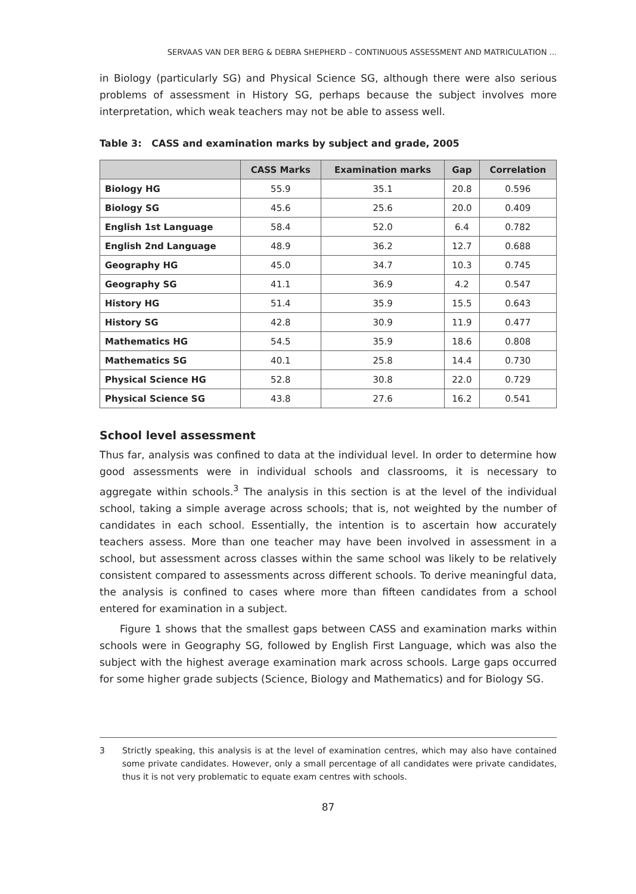SERVAAS VAN DER BERG & DEBRA SHEPHERD – CONTINUOUS ASSESSMENT AND MATRICULATION ...
in Biology (particularly SG) and Physical Science SG, although there were also serious problems of assessment in History SG, perhaps because the subject involves more interpretation, which weak teachers may not be able to assess well.
Table 3: CASS and examination marks by subject and grade, 2005
| | CASS Marks | Examination marks | Gap | Correlation |
| --- | --- | --- | --- | --- |
| Biology HG | 55.9 | 35.1 | 20.8 | 0.596 |
| Biology SG | 45.6 | 25.6 | 20.0 | 0.409 |
| English 1st Language | 58.4 | 52.0 | 6.4 | 0.782 |
| English 2nd Language | 48.9 | 36.2 | 12.7 | 0.688 |
| Geography HG | 45.0 | 34.7 | 10.3 | 0.745 |
| Geography SG | 41.1 | 36.9 | 4.2 | 0.547 |
| History HG | 51.4 | 35.9 | 15.5 | 0.643 |
| History SG | 42.8 | 30.9 | 11.9 | 0.477 |
| Mathematics HG | 54.5 | 35.9 | 18.6 | 0.808 |
| Mathematics SG | 40.1 | 25.8 | 14.4 | 0.730 |
| Physical Science HG | 52.8 | 30.8 | 22.0 | 0.729 |
| Physical Science SG | 43.8 | 27.6 | 16.2 | 0.541 |
School level assessment
Thus far, analysis was confined to data at the individual level. In order to determine how good assessments were in individual schools and classrooms, it is necessary to aggregate within schools.<sup>3</sup> The analysis in this section is at the level of the individual school, taking a simple average across schools; that is, not weighted by the number of candidates in each school. Essentially, the intention is to ascertain how accurately teachers assess. More than one teacher may have been involved in assessment in a school, but assessment across classes within the same school was likely to be relatively consistent compared to assessments across different schools. To derive meaningful data, the analysis is confined to cases where more than fifteen candidates from a school entered for examination in a subject.
Figure 1 shows that the smallest gaps between CASS and examination marks within schools were in Geography SG, followed by English First Language, which was also the subject with the highest average examination mark across schools. Large gaps occurred for some higher grade subjects (Science, Biology and Mathematics) and for Biology SG.
3 Strictly speaking, this analysis is at the level of examination centres, which may also have contained some private candidates. However, only a small percentage of all candidates were private candidates, thus it is not very problematic to equate exam centres with schools.
87